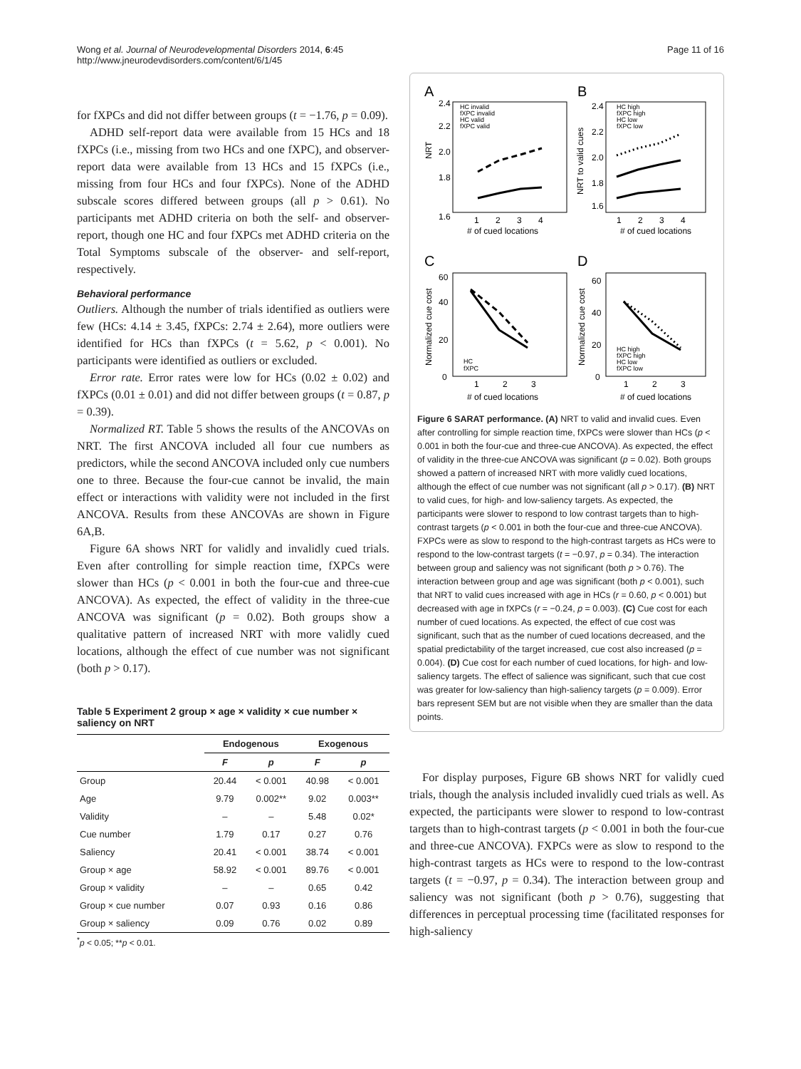Wong et al. Journal of Neurodevelopmental Disorders 2014, 6:45
http://www.jneurodevdisorders.com/content/6/1/45
Page 11 of 16
for fXPCs and did not differ between groups (t = −1.76, p = 0.09).
ADHD self-report data were available from 15 HCs and 18 fXPCs (i.e., missing from two HCs and one fXPC), and observer-report data were available from 13 HCs and 15 fXPCs (i.e., missing from four HCs and four fXPCs). None of the ADHD subscale scores differed between groups (all p > 0.61). No participants met ADHD criteria on both the self- and observer-report, though one HC and four fXPCs met ADHD criteria on the Total Symptoms subscale of the observer- and self-report, respectively.
Behavioral performance
Outliers. Although the number of trials identified as outliers were few (HCs: 4.14 ± 3.45, fXPCs: 2.74 ± 2.64), more outliers were identified for HCs than fXPCs (t = 5.62, p < 0.001). No participants were identified as outliers or excluded.
Error rate. Error rates were low for HCs (0.02 ± 0.02) and fXPCs (0.01 ± 0.01) and did not differ between groups (t = 0.87, p = 0.39).
Normalized RT. Table 5 shows the results of the ANCOVAs on NRT. The first ANCOVA included all four cue numbers as predictors, while the second ANCOVA included only cue numbers one to three. Because the four-cue cannot be invalid, the main effect or interactions with validity were not included in the first ANCOVA. Results from these ANCOVAs are shown in Figure 6A,B.
Figure 6A shows NRT for validly and invalidly cued trials. Even after controlling for simple reaction time, fXPCs were slower than HCs (p < 0.001 in both the four-cue and three-cue ANCOVA). As expected, the effect of validity in the three-cue ANCOVA was significant (p = 0.02). Both groups show a qualitative pattern of increased NRT with more validly cued locations, although the effect of cue number was not significant (both p > 0.17).
Table 5 Experiment 2 group × age × validity × cue number × saliency on NRT
| | Endogenous | | Exogenous | |
| --- | --- | --- | --- | --- |
| | F | p | F | p |
| Group | 20.44 | < 0.001 | 40.98 | < 0.001 |
| Age | 9.79 | 0.002** | 9.02 | 0.003** |
| Validity | – | – | 5.48 | 0.02* |
| Cue number | 1.79 | 0.17 | 0.27 | 0.76 |
| Saliency | 20.41 | < 0.001 | 38.74 | < 0.001 |
| Group × age | 58.92 | < 0.001 | 89.76 | < 0.001 |
| Group × validity | – | – | 0.65 | 0.42 |
| Group × cue number | 0.07 | 0.93 | 0.16 | 0.86 |
| Group × saliency | 0.09 | 0.76 | 0.02 | 0.89 |
<sup>*</sup> p < 0.05; **p < 0.01.
A
B
1.6
1.8
2.0
2.2
2.4
1.6
1.8
2.0
2.2
2.4
NRT
NRT to valid cues
HC invalid
fXPC invalid
HC valid
fXPC valid
HC high
fXPC high
HC low
fXPC low
1
2
3
4
# of cued locations
1
2
3
4
# of cued locations
C
D
60
40
20
0
60
40
20
0
Normalized cue cost
Normalized cue cost
HC
fXPC
HC high
fXPC high
HC low
fXPC low
1
2
3
# of cued locations
1
2
3
# of cued locations
Figure 6 SARAT performance. (A) NRT to valid and invalid cues. Even after controlling for simple reaction time, fXPCs were slower than HCs (p < 0.001 in both the four-cue and three-cue ANCOVA). As expected, the effect of validity in the three-cue ANCOVA was significant (p = 0.02). Both groups showed a pattern of increased NRT with more validly cued locations, although the effect of cue number was not significant (all p > 0.17). (B) NRT to valid cues, for high- and low-saliency targets. As expected, the participants were slower to respond to low contrast targets than to high-contrast targets (p < 0.001 in both the four-cue and three-cue ANCOVA). FXPCs were as slow to respond to the high-contrast targets as HCs were to respond to the low-contrast targets (t = −0.97, p = 0.34). The interaction between group and saliency was not significant (both p > 0.76). The interaction between group and age was significant (both p < 0.001), such that NRT to valid cues increased with age in HCs (r = 0.60, p < 0.001) but decreased with age in fXPCs (r = −0.24, p = 0.003). (C) Cue cost for each number of cued locations. As expected, the effect of cue cost was significant, such that as the number of cued locations decreased, and the spatial predictability of the target increased, cue cost also increased (p = 0.004). (D) Cue cost for each number of cued locations, for high- and low-saliency targets. The effect of salience was significant, such that cue cost was greater for low-saliency than high-saliency targets (p = 0.009). Error bars represent SEM but are not visible when they are smaller than the data points.
For display purposes, Figure 6B shows NRT for validly cued trials, though the analysis included invalidly cued trials as well. As expected, the participants were slower to respond to low-contrast targets than to high-contrast targets (p < 0.001 in both the four-cue and three-cue ANCOVA). FXPCs were as slow to respond to the high-contrast targets as HCs were to respond to the low-contrast targets (t = −0.97, p = 0.34). The interaction between group and saliency was not significant (both p > 0.76), suggesting that differences in perceptual processing time (facilitated responses for high-saliency